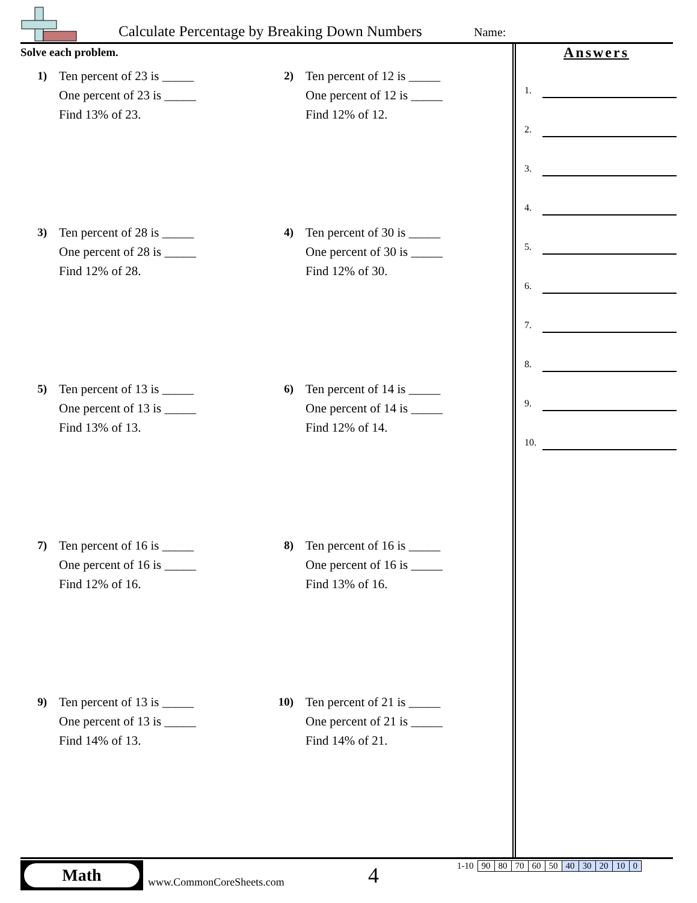Calculate Percentage by Breaking Down Numbers
Name:
Solve each problem.
1) Ten percent of 23 is _____
One percent of 23 is _____
Find 13% of 23.
2) Ten percent of 12 is _____
One percent of 12 is _____
Find 12% of 12.
3) Ten percent of 28 is _____
One percent of 28 is _____
Find 12% of 28.
4) Ten percent of 30 is _____
One percent of 30 is _____
Find 12% of 30.
5) Ten percent of 13 is _____
One percent of 13 is _____
Find 13% of 13.
6) Ten percent of 14 is _____
One percent of 14 is _____
Find 12% of 14.
7) Ten percent of 16 is _____
One percent of 16 is _____
Find 12% of 16.
8) Ten percent of 16 is _____
One percent of 16 is _____
Find 13% of 16.
9) Ten percent of 13 is _____
One percent of 13 is _____
Find 14% of 13.
10) Ten percent of 21 is _____
One percent of 21 is _____
Find 14% of 21.
Answers
1.
2.
3.
4.
5.
6.
7.
8.
9.
10.
Math
www.CommonCoreSheets.com 4
| 1-10 | 90 | 80 | 70 | 60 | 50 | 40 | 30 | 20 | 10 | 0 |